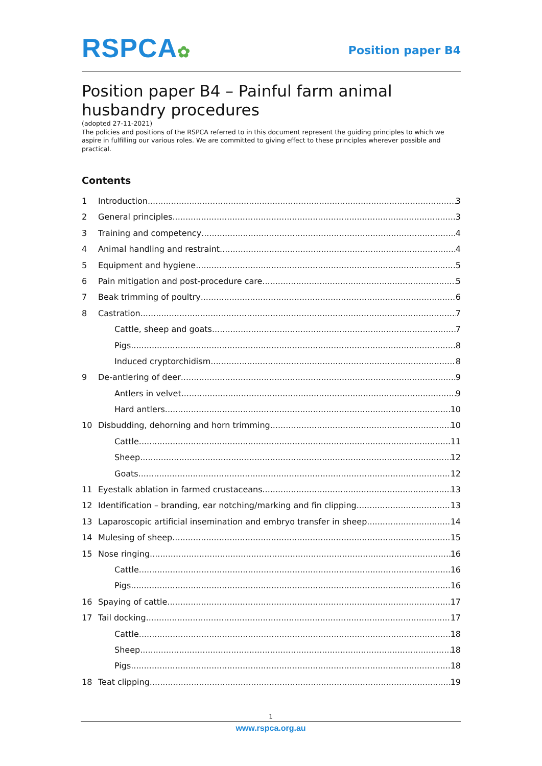RSPCA✿
Position paper B4
Position paper B4 – Painful farm animal husbandry procedures
(adopted 27-11-2021)
The policies and positions of the RSPCA referred to in this document represent the guiding principles to which we aspire in fulfilling our various roles. We are committed to giving effect to these principles wherever possible and practical.
Contents
1 Introduction 3
2 General principles 3
3 Training and competency 4
4 Animal handling and restraint 4
5 Equipment and hygiene 5
6 Pain mitigation and post-procedure care 5
7 Beak trimming of poultry 6
8 Castration 7
Cattle, sheep and goats 7
Pigs 8
Induced cryptorchidism 8
9 De-antlering of deer 9
Antlers in velvet 9
Hard antlers 10
10 Disbudding, dehorning and horn trimming 10
Cattle 11
Sheep 12
Goats 12
11 Eyestalk ablation in farmed crustaceans 13
12 Identification – branding, ear notching/marking and fin clipping 13
13 Laparoscopic artificial insemination and embryo transfer in sheep 14
14 Mulesing of sheep 15
15 Nose ringing 16
Cattle 16
Pigs 16
16 Spaying of cattle 17
17 Tail docking 17
Cattle 18
Sheep 18
Pigs 18
18 Teat clipping 19
1
www.rspca.org.au